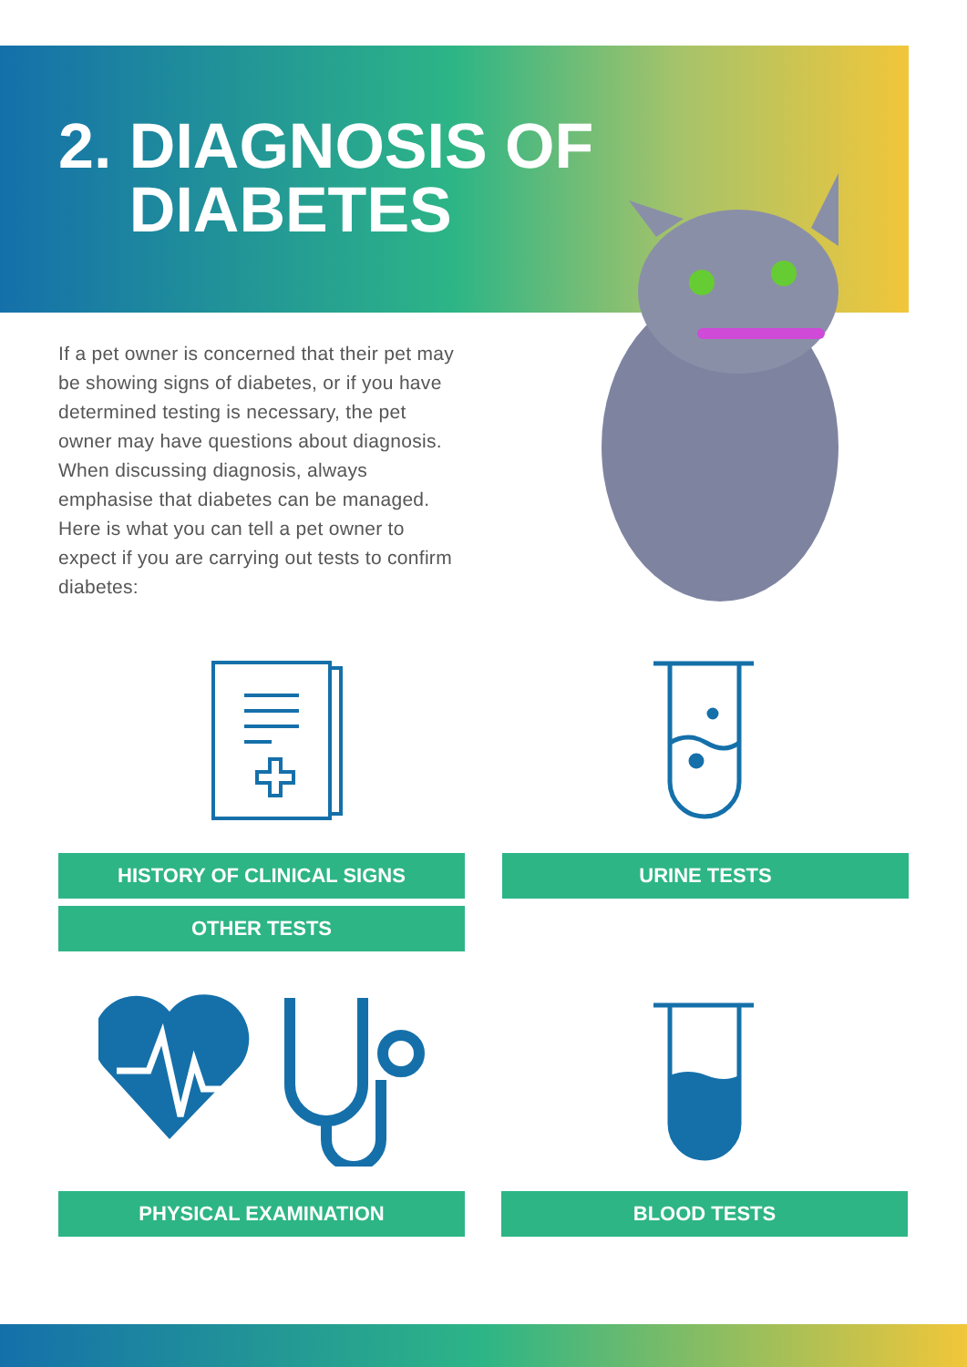2. DIAGNOSIS OF
DIABETES
If a pet owner is concerned that their pet may be showing signs of diabetes, or if you have determined testing is necessary, the pet owner may have questions about diagnosis. When discussing diagnosis, always emphasise that diabetes can be managed. Here is what you can tell a pet owner to expect if you are carrying out tests to confirm diabetes:
HISTORY OF CLINICAL SIGNS URINE TESTS
OTHER TESTS
PHYSICAL EXAMINATION BLOOD TESTS